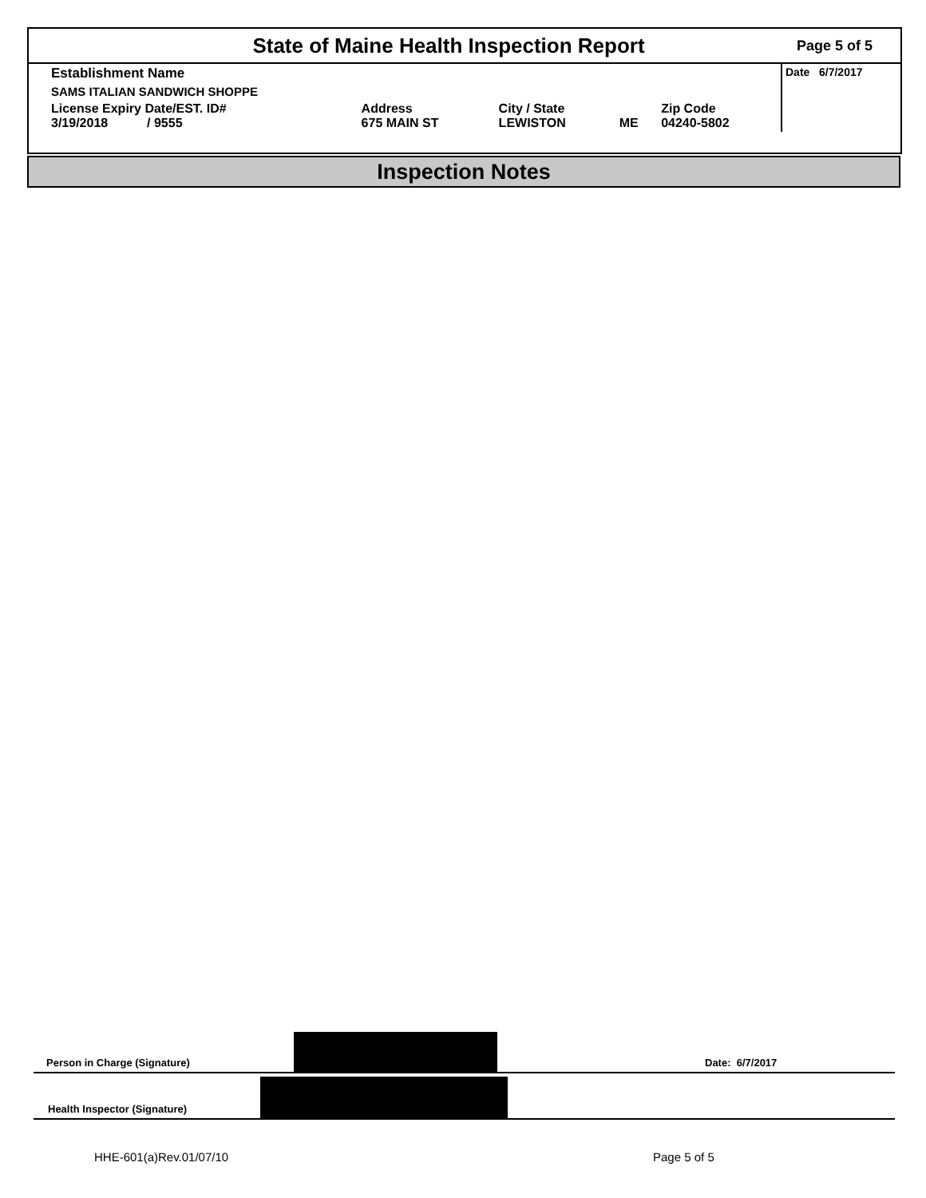State of Maine Health Inspection Report
Page 5 of 5
| Establishment Name | | | | | Date 6/7/2017 |
| SAMS ITALIAN SANDWICH SHOPPE | | | | | |
| License Expiry Date/EST. ID# 3/19/2018 / 9555 | Address 675 MAIN ST | City / State LEWISTON | ME | Zip Code 04240-5802 | |
Inspection Notes
Person in Charge (Signature) Date: 6/7/2017
Health Inspector (Signature)
HHE-601(a)Rev.01/07/10 Page 5 of 5